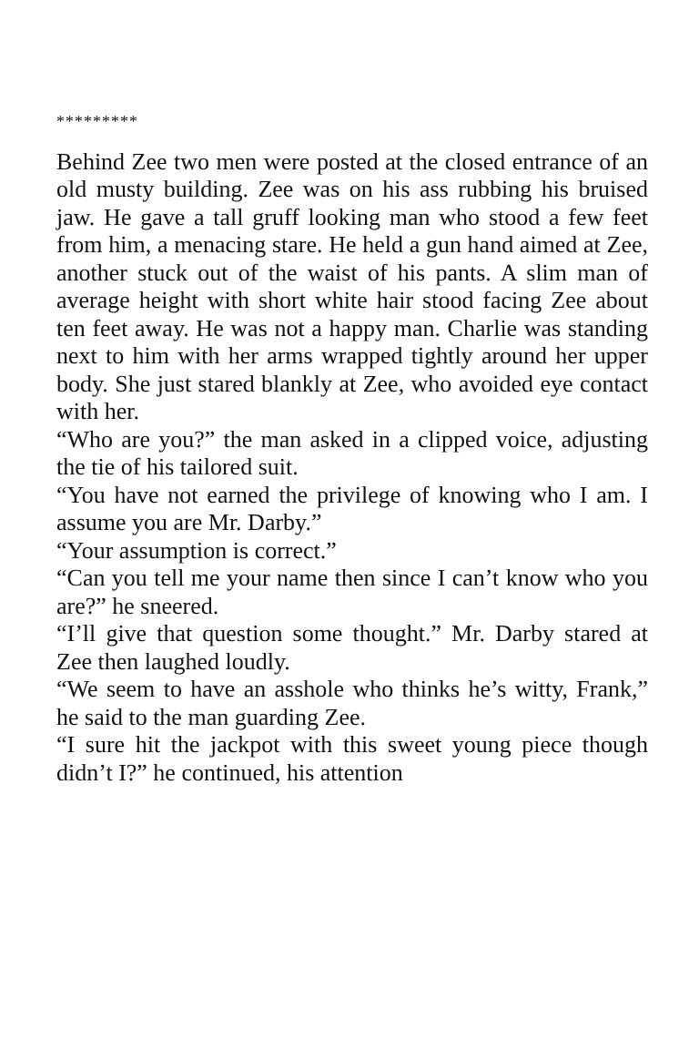*********
Behind Zee two men were posted at the closed entrance of an old musty building. Zee was on his ass rubbing his bruised jaw. He gave a tall gruff looking man who stood a few feet from him, a menacing stare. He held a gun hand aimed at Zee, another stuck out of the waist of his pants. A slim man of average height with short white hair stood facing Zee about ten feet away. He was not a happy man. Charlie was standing next to him with her arms wrapped tightly around her upper body. She just stared blankly at Zee, who avoided eye contact with her.
“Who are you?” the man asked in a clipped voice, adjusting the tie of his tailored suit.
“You have not earned the privilege of knowing who I am. I assume you are Mr. Darby.”
“Your assumption is correct.”
“Can you tell me your name then since I can’t know who you are?” he sneered.
“I’ll give that question some thought.” Mr. Darby stared at Zee then laughed loudly.
“We seem to have an asshole who thinks he’s witty, Frank,” he said to the man guarding Zee.
“I sure hit the jackpot with this sweet young piece though didn’t I?” he continued, his attention